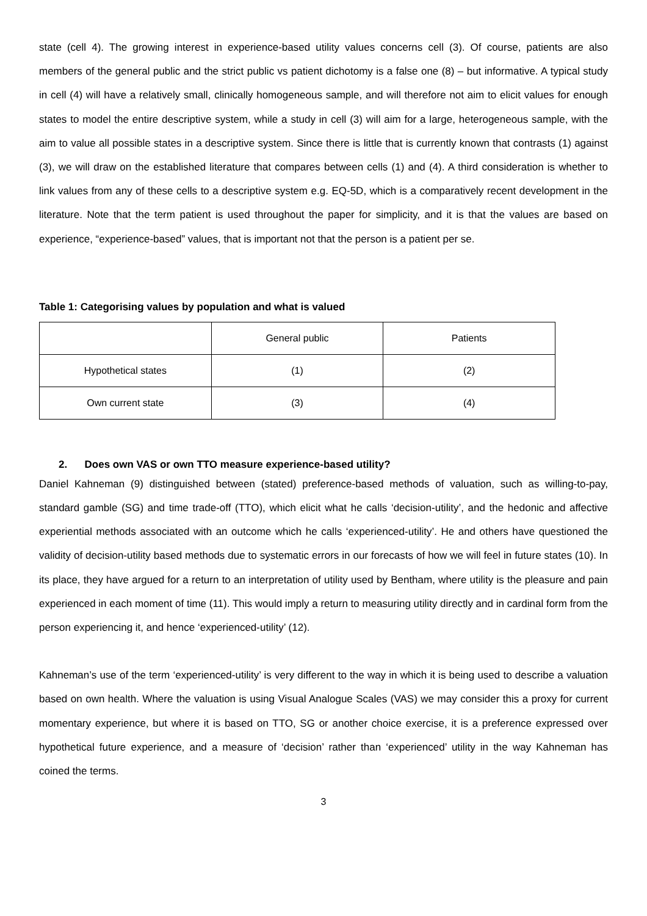state (cell 4). The growing interest in experience-based utility values concerns cell (3). Of course, patients are also members of the general public and the strict public vs patient dichotomy is a false one (8) – but informative. A typical study in cell (4) will have a relatively small, clinically homogeneous sample, and will therefore not aim to elicit values for enough states to model the entire descriptive system, while a study in cell (3) will aim for a large, heterogeneous sample, with the aim to value all possible states in a descriptive system. Since there is little that is currently known that contrasts (1) against (3), we will draw on the established literature that compares between cells (1) and (4). A third consideration is whether to link values from any of these cells to a descriptive system e.g. EQ-5D, which is a comparatively recent development in the literature. Note that the term patient is used throughout the paper for simplicity, and it is that the values are based on experience, “experience-based” values, that is important not that the person is a patient per se.
Table 1: Categorising values by population and what is valued
| | General public | Patients |
| Hypothetical states | (1) | (2) |
| Own current state | (3) | (4) |
2. Does own VAS or own TTO measure experience-based utility?
Daniel Kahneman (9) distinguished between (stated) preference-based methods of valuation, such as willing-to-pay, standard gamble (SG) and time trade-off (TTO), which elicit what he calls ‘decision-utility’, and the hedonic and affective experiential methods associated with an outcome which he calls ‘experienced-utility’. He and others have questioned the validity of decision-utility based methods due to systematic errors in our forecasts of how we will feel in future states (10). In its place, they have argued for a return to an interpretation of utility used by Bentham, where utility is the pleasure and pain experienced in each moment of time (11). This would imply a return to measuring utility directly and in cardinal form from the person experiencing it, and hence ‘experienced-utility’ (12).
Kahneman’s use of the term ‘experienced-utility’ is very different to the way in which it is being used to describe a valuation based on own health. Where the valuation is using Visual Analogue Scales (VAS) we may consider this a proxy for current momentary experience, but where it is based on TTO, SG or another choice exercise, it is a preference expressed over hypothetical future experience, and a measure of ‘decision’ rather than ‘experienced’ utility in the way Kahneman has coined the terms.
3